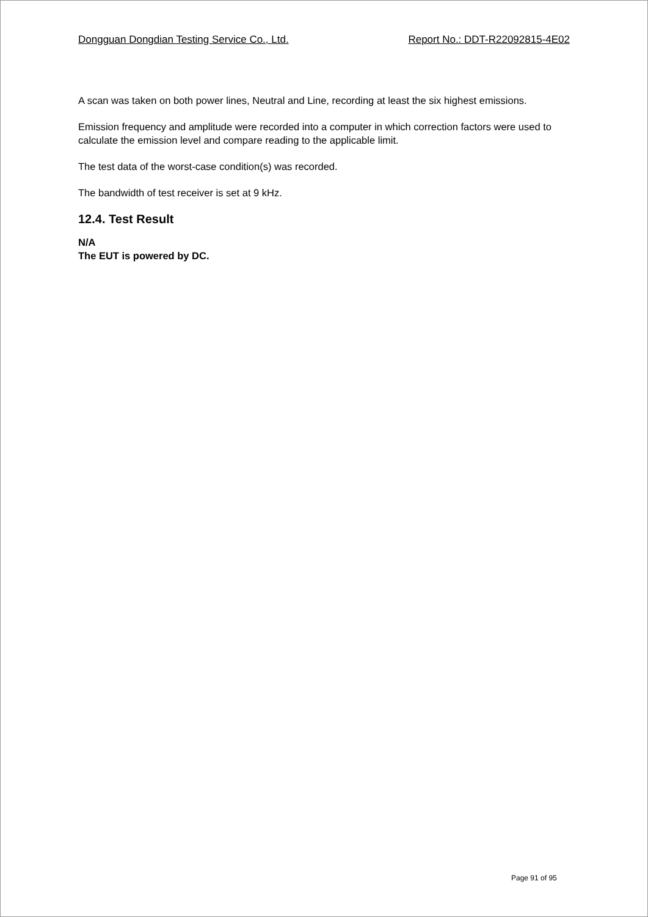Dongguan Dongdian Testing Service Co., Ltd. Report No.: DDT-R22092815-4E02
A scan was taken on both power lines, Neutral and Line, recording at least the six highest emissions.
Emission frequency and amplitude were recorded into a computer in which correction factors were used to calculate the emission level and compare reading to the applicable limit.
The test data of the worst-case condition(s) was recorded.
The bandwidth of test receiver is set at 9 kHz.
12.4. Test Result
N/A
The EUT is powered by DC.
Page 91 of 95